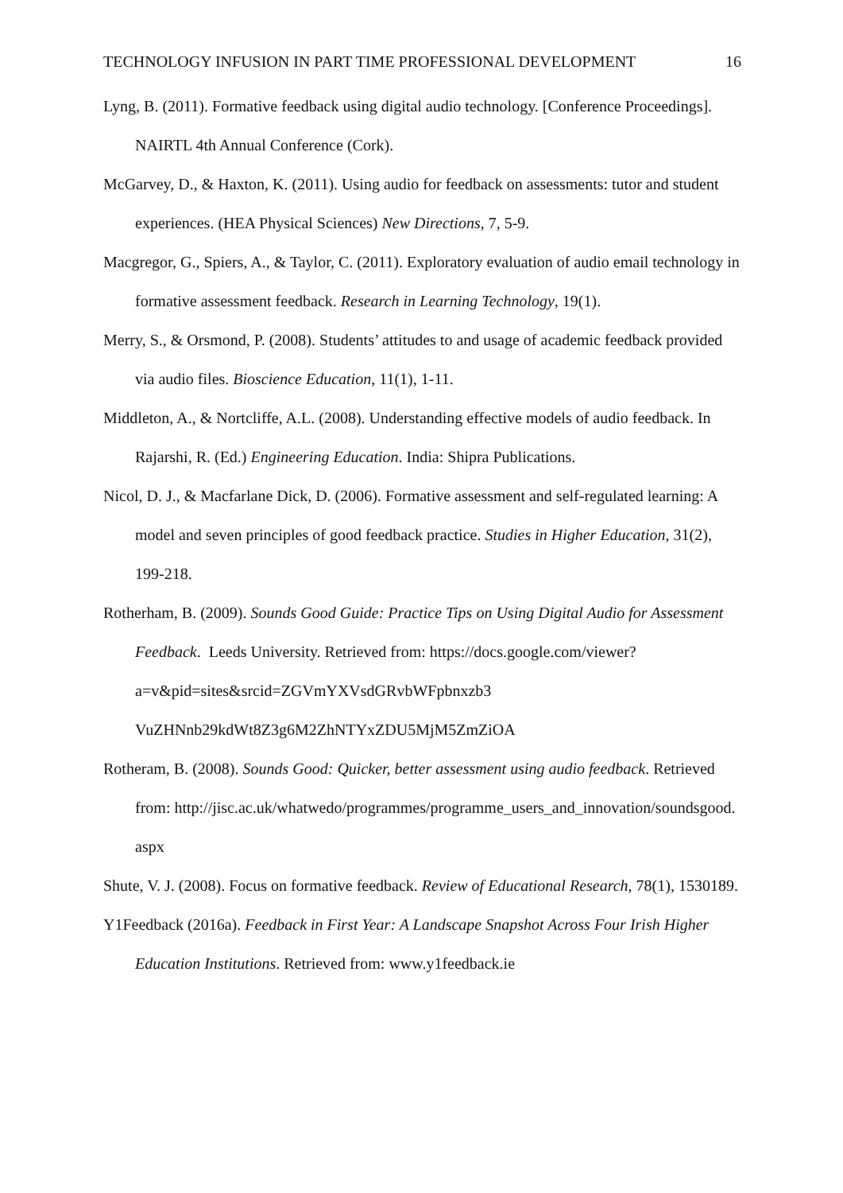TECHNOLOGY INFUSION IN PART TIME PROFESSIONAL DEVELOPMENT 16
Lyng, B. (2011). Formative feedback using digital audio technology. [Conference Proceedings]. NAIRTL 4th Annual Conference (Cork).
McGarvey, D., & Haxton, K. (2011). Using audio for feedback on assessments: tutor and student experiences. (HEA Physical Sciences) New Directions, 7, 5-9.
Macgregor, G., Spiers, A., & Taylor, C. (2011). Exploratory evaluation of audio email technology in formative assessment feedback. Research in Learning Technology, 19(1).
Merry, S., & Orsmond, P. (2008). Students’ attitudes to and usage of academic feedback provided via audio files. Bioscience Education, 11(1), 1-11.
Middleton, A., & Nortcliffe, A.L. (2008). Understanding effective models of audio feedback. In Rajarshi, R. (Ed.) Engineering Education. India: Shipra Publications.
Nicol, D. J., & Macfarlane Dick, D. (2006). Formative assessment and self-regulated learning: A model and seven principles of good feedback practice. Studies in Higher Education, 31(2), 199-218.
Rotherham, B. (2009). Sounds Good Guide: Practice Tips on Using Digital Audio for Assessment Feedback. Leeds University. Retrieved from: https://docs.google.com/viewer?a=v&pid=sites&srcid=ZGVmYXVsdGRvbWFpbnxzb3 VuZHNnb29kdWt8Z3g6M2ZhNTYxZDU5MjM5ZmZiOA
Rotheram, B. (2008). Sounds Good: Quicker, better assessment using audio feedback. Retrieved from: http://jisc.ac.uk/whatwedo/programmes/programme_users_and_innovation/soundsgood. aspx
Shute, V. J. (2008). Focus on formative feedback. Review of Educational Research, 78(1), 1530189.
Y1Feedback (2016a). Feedback in First Year: A Landscape Snapshot Across Four Irish Higher Education Institutions. Retrieved from: www.y1feedback.ie